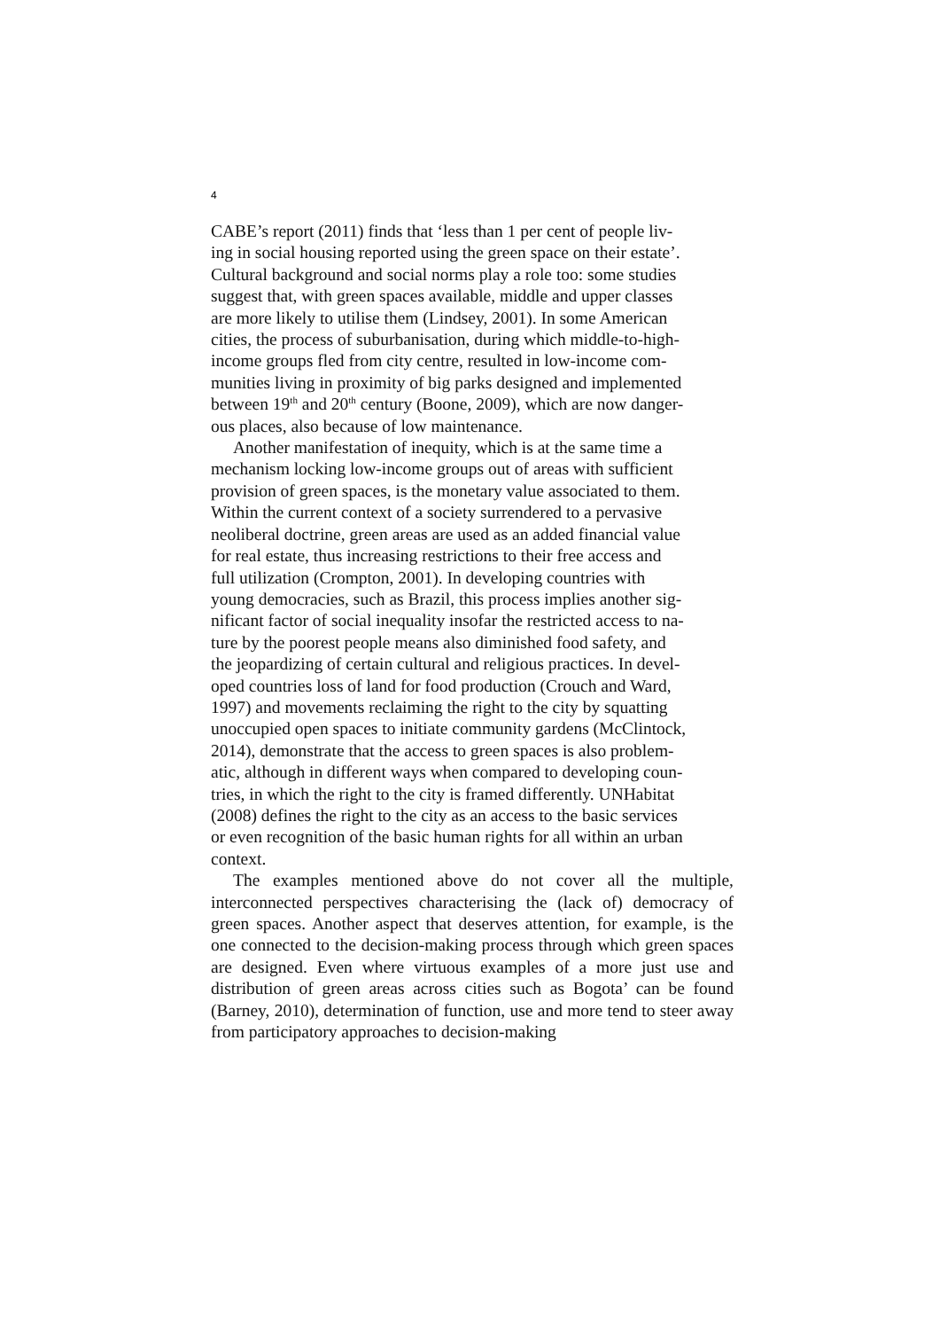4
CABE’s report (2011) finds that ‘less than 1 per cent of people liv-
ing in social housing reported using the green space on their estate’.
Cultural background and social norms play a role too: some studies
suggest that, with green spaces available, middle and upper classes
are more likely to utilise them (Lindsey, 2001). In some American
cities, the process of suburbanisation, during which middle-to-high-
income groups fled from city centre, resulted in low-income com-
munities living in proximity of big parks designed and implemented
between 19<sup>th</sup> and 20<sup>th</sup> century (Boone, 2009), which are now danger-
ous places, also because of low maintenance.
Another manifestation of inequity, which is at the same time a
mechanism locking low-income groups out of areas with sufficient
provision of green spaces, is the monetary value associated to them.
Within the current context of a society surrendered to a pervasive
neoliberal doctrine, green areas are used as an added financial value
for real estate, thus increasing restrictions to their free access and
full utilization (Crompton, 2001). In developing countries with
young democracies, such as Brazil, this process implies another sig-
nificant factor of social inequality insofar the restricted access to na-
ture by the poorest people means also diminished food safety, and
the jeopardizing of certain cultural and religious practices. In devel-
oped countries loss of land for food production (Crouch and Ward,
1997) and movements reclaiming the right to the city by squatting
unoccupied open spaces to initiate community gardens (McClintock,
2014), demonstrate that the access to green spaces is also problem-
atic, although in different ways when compared to developing coun-
tries, in which the right to the city is framed differently. UNHabitat
(2008) defines the right to the city as an access to the basic services
or even recognition of the basic human rights for all within an urban
context.
The examples mentioned above do not cover all the multiple, interconnected perspectives characterising the (lack of) democracy of green spaces. Another aspect that deserves attention, for example, is the one connected to the decision-making process through which green spaces are designed. Even where virtuous examples of a more just use and distribution of green areas across cities such as Bogota’ can be found (Barney, 2010), determination of function, use and more tend to steer away from participatory approaches to decision-making